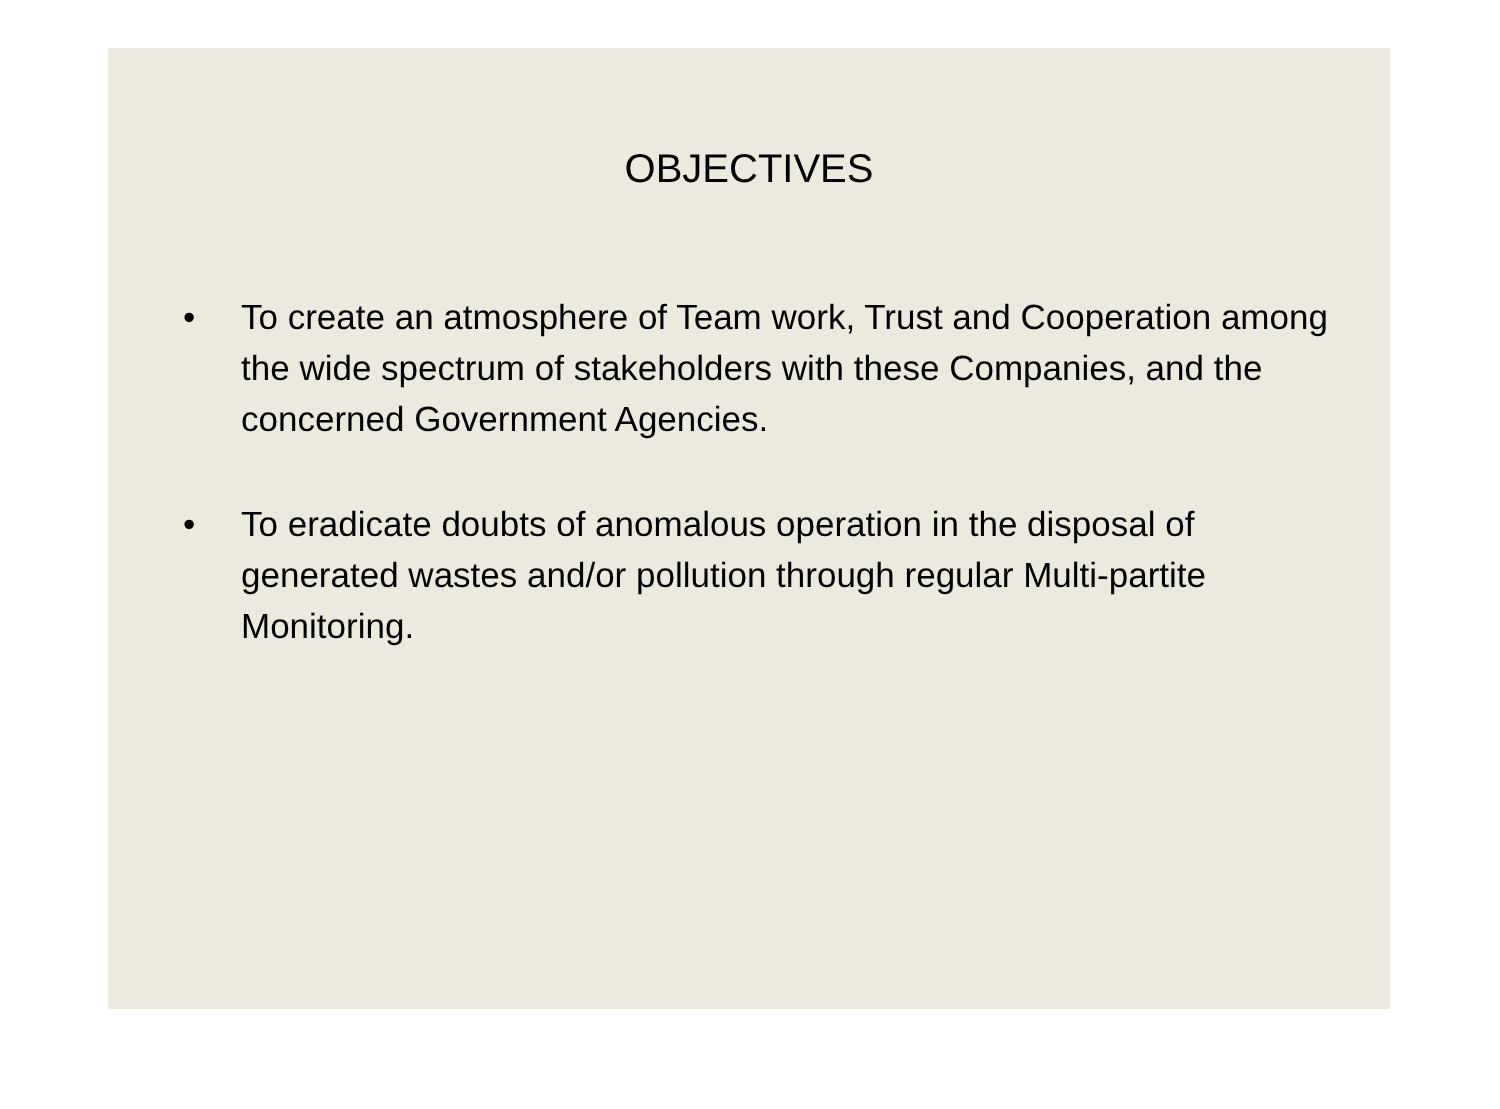OBJECTIVES
• To create an atmosphere of Team work, Trust and Cooperation among the wide spectrum of stakeholders with these Companies, and the concerned Government Agencies.
• To eradicate doubts of anomalous operation in the disposal of generated wastes and/or pollution through regular Multi-partite Monitoring.